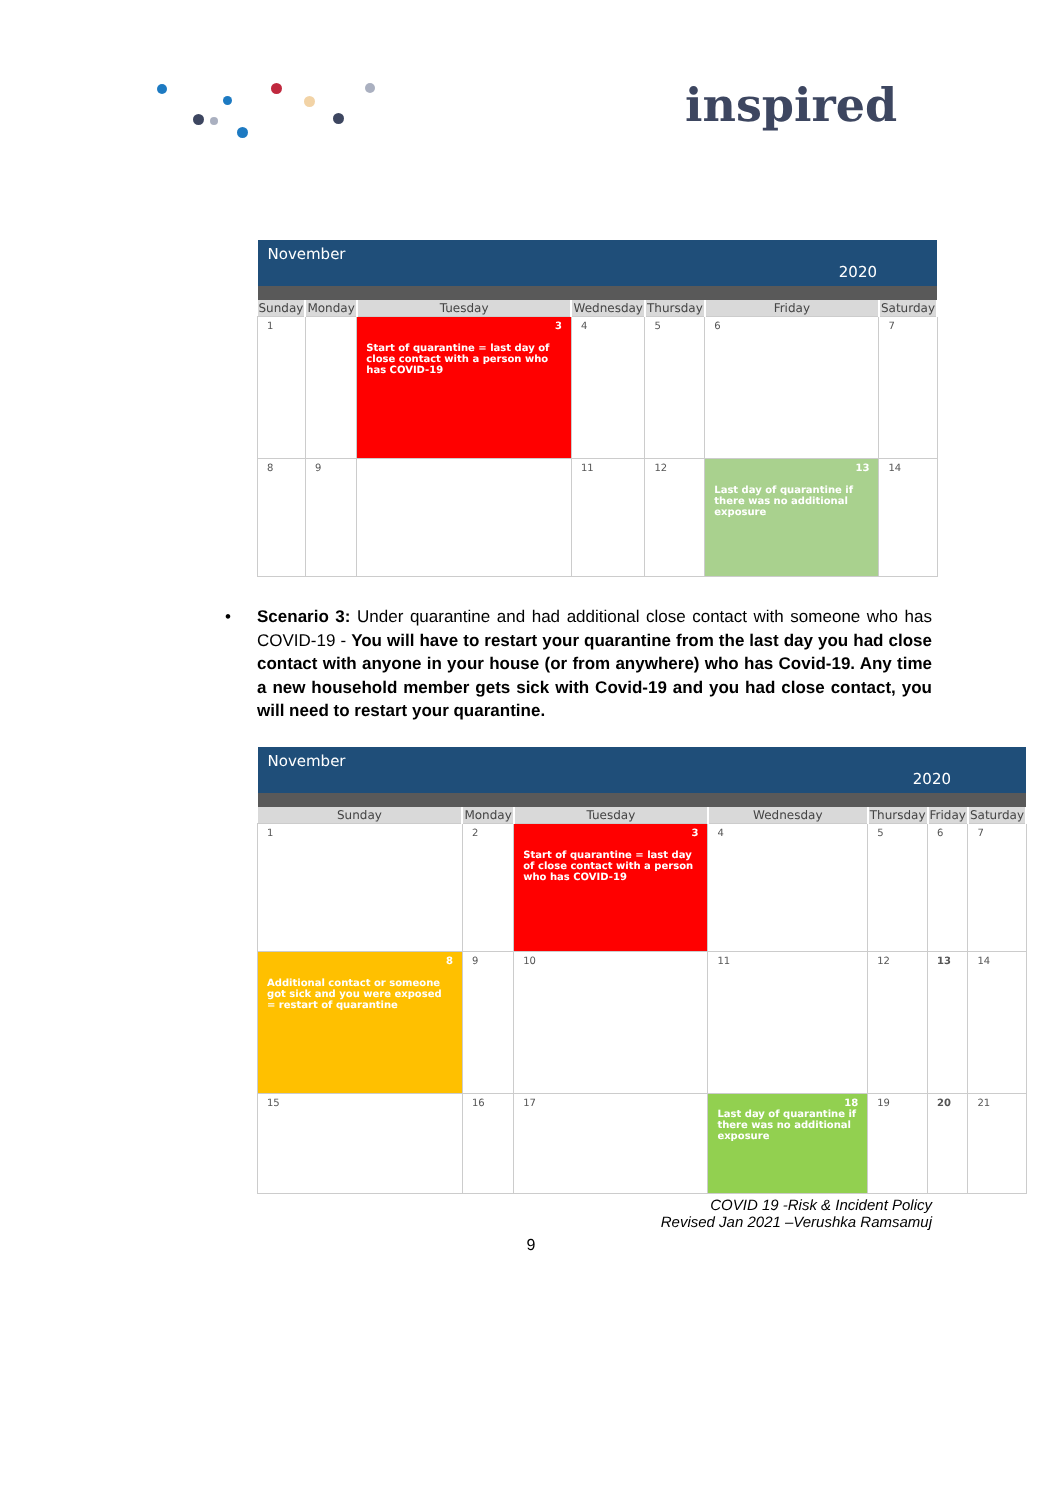inspired
| November 2020 | | | | | | |
| Sunday | Monday | Tuesday | Wednesday | Thursday | Friday | Saturday |
| 1 | | 3 Start of quarantine = last day of close contact with a person who has COVID-19 | 4 | 5 | 6 | 7 |
| 8 | 9 | | 11 | 12 | 13 Last day of quarantine if there was no additional exposure | 14 |
• Scenario 3: Under quarantine and had additional close contact with someone who has COVID-19 - You will have to restart your quarantine from the last day you had close contact with anyone in your house (or from anywhere) who has Covid-19. Any time a new household member gets sick with Covid-19 and you had close contact, you will need to restart your quarantine.
| November 2020 | | | | | | |
| Sunday | Monday | Tuesday | Wednesday | Thursday | Friday | Saturday |
| 1 | 2 | 3 Start of quarantine = last day of close contact with a person who has COVID-19 | 4 | 5 | 6 | 7 |
| 8 Additional contact or someone got sick and you were exposed = restart of quarantine | 9 | 10 | 11 | 12 | 13 | 14 |
| 15 | 16 | 17 | 18 Last day of quarantine if there was no additional exposure | 19 | 20 | 21 |
COVID 19 -Risk & Incident Policy
Revised Jan 2021 –Verushka Ramsamuj
9